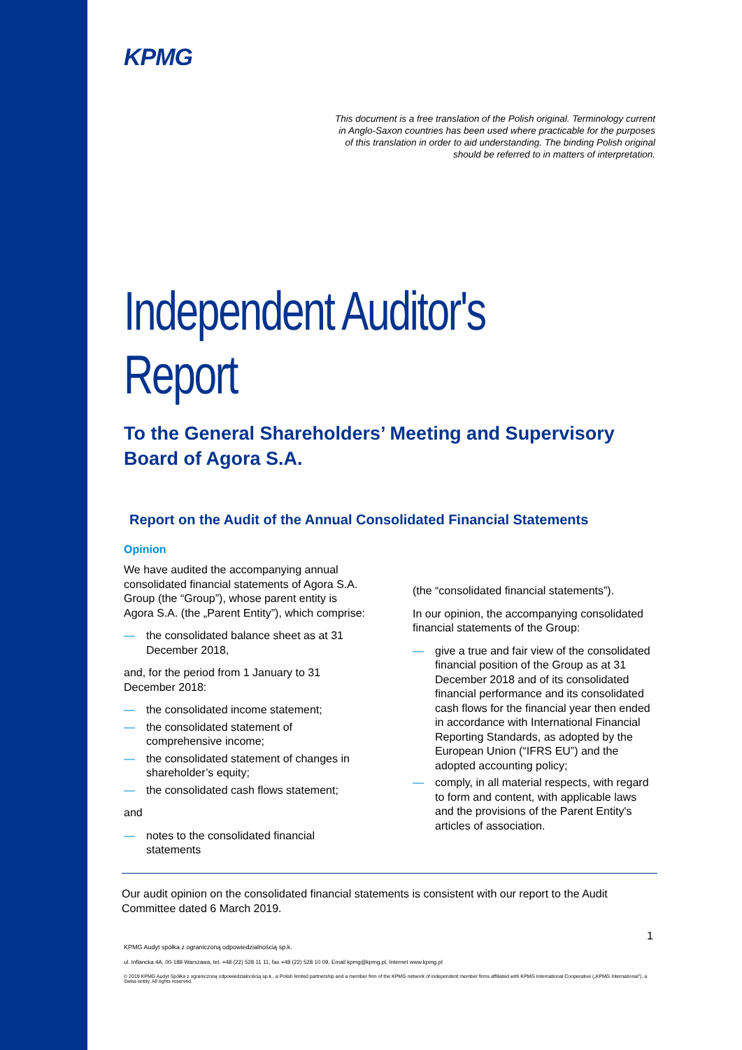KPMG
This document is a free translation of the Polish original. Terminology current
in Anglo-Saxon countries has been used where practicable for the purposes
of this translation in order to aid understanding. The binding Polish original
should be referred to in matters of interpretation.
Independent Auditor's Report
To the General Shareholders’ Meeting and Supervisory Board of Agora S.A.
Report on the Audit of the Annual Consolidated Financial Statements
Opinion
We have audited the accompanying annual consolidated financial statements of Agora S.A. Group (the “Group”), whose parent entity is Agora S.A. (the „Parent Entity”), which comprise:
— the consolidated balance sheet as at 31 December 2018,
and, for the period from 1 January to 31 December 2018:
— the consolidated income statement;
— the consolidated statement of comprehensive income;
— the consolidated statement of changes in shareholder’s equity;
— the consolidated cash flows statement;
and
— notes to the consolidated financial statements
(the “consolidated financial statements”).
In our opinion, the accompanying consolidated financial statements of the Group:
— give a true and fair view of the consolidated financial position of the Group as at 31 December 2018 and of its consolidated financial performance and its consolidated cash flows for the financial year then ended in accordance with International Financial Reporting Standards, as adopted by the European Union (“IFRS EU”) and the adopted accounting policy;
— comply, in all material respects, with regard to form and content, with applicable laws and the provisions of the Parent Entity's articles of association.
Our audit opinion on the consolidated financial statements is consistent with our report to the Audit Committee dated 6 March 2019.
1
KPMG Audyt spółka z ograniczoną odpowiedzialnością sp.k.
ul. Inflancka 4A, 00-189 Warszawa, tel. +48 (22) 528 11 11, fax +48 (22) 528 10 09, Email kpmg@kpmg.pl, Internet www.kpmg.pl
© 2019 KPMG Audyt Spółka z ograniczoną odpowiedzialnością sp.k., a Polish limited partnership and a member firm of the KPMG network of independent member firms affiliated with KPMG International Cooperative („KPMG International”), a Swiss entity. All rights reserved.